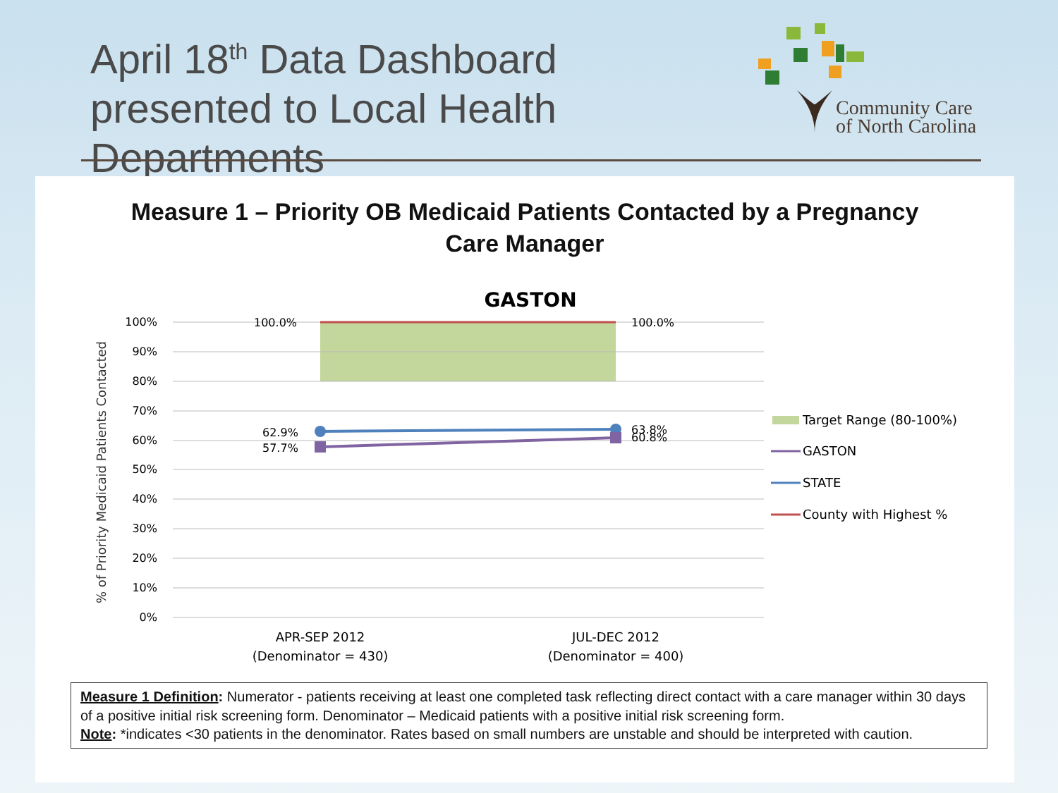April 18<sup>th</sup> Data Dashboard presented to Local Health Departments
Community Care
of North Carolina
Measure 1 – Priority OB Medicaid Patients Contacted by a Pregnancy
Care Manager
GASTON
100%
90%
80%
70%
60%
50%
40%
30%
20%
10%
0%
% of Priority Medicaid Patients Contacted
100.0%
100.0%
62.9%
57.7%
63.8%
60.8%
APR-SEP 2012
(Denominator = 430)
JUL-DEC 2012
(Denominator = 400)
Target Range (80-100%)
GASTON
STATE
County with Highest %
Measure 1 Definition: Numerator - patients receiving at least one completed task reflecting direct contact with a care manager within 30 days of a positive initial risk screening form. Denominator – Medicaid patients with a positive initial risk screening form.
Note: *indicates <30 patients in the denominator. Rates based on small numbers are unstable and should be interpreted with caution.